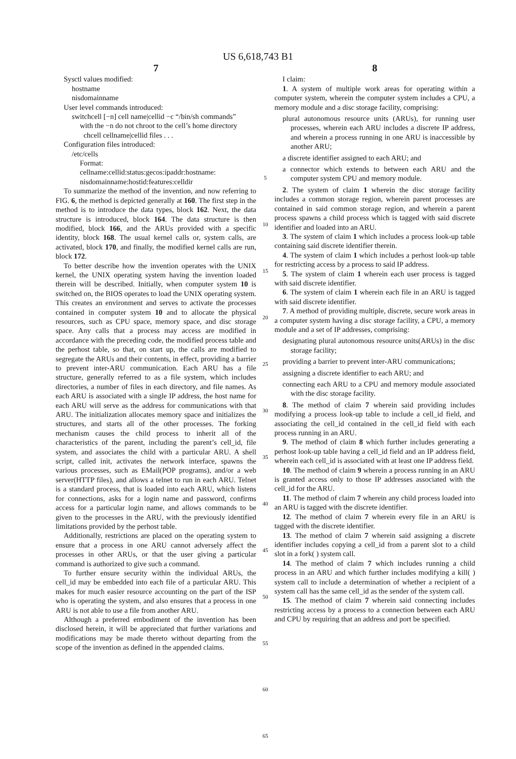US 6,618,743 B1
7
Sysctl values modified:
hostname
nisdomainname
User level commands introduced:
switchcell [−n] cell name|cellid −c “/bin/sh commands”
with the −n do not chroot to the cell’s home directory
chcell cellname|cellid files . . .
Configuration files introduced:
/etc/cells
Format:
cellname:cellid:status:gecos:ipaddr:hostname:
nisdomainname:hostid:features:celldir
To summarize the method of the invention, and now referring to FIG. 6, the method is depicted generally at 160. The first step in the method is to introduce the data types, block 162. Next, the data structure is introduced, block 164. The data structure is then modified, block 166, and the ARUs provided with a specific identity, block 168. The usual kernel calls or, system calls, are activated, block 170, and finally, the modified kernel calls are run, block 172.
To better describe how the invention operates with the UNIX kernel, the UNIX operating system having the invention loaded therein will be described. Initially, when computer system 10 is switched on, the BIOS operates to load the UNIX operating system. This creates an environment and serves to activate the processes contained in computer system 10 and to allocate the physical resources, such as CPU space, memory space, and disc storage space. Any calls that a process may access are modified in accordance with the preceding code, the modified process table and the perhost table, so that, on start up, the calls are modified to segregate the ARUs and their contents, in effect, providing a barrier to prevent inter-ARU communication. Each ARU has a file structure, generally referred to as a file system, which includes directories, a number of files in each directory, and file names. As each ARU is associated with a single IP address, the host name for each ARU will serve as the address for communications with that ARU. The initialization allocates memory space and initializes the structures, and starts all of the other processes. The forking mechanism causes the child process to inherit all of the characteristics of the parent, including the parent’s cell_id, file system, and associates the child with a particular ARU. A shell script, called init, activates the network interface, spawns the various processes, such as EMail(POP programs), and/or a web server(HTTP files), and allows a telnet to run in each ARU. Telnet is a standard process, that is loaded into each ARU, which listens for connections, asks for a login name and password, confirms access for a particular login name, and allows commands to be given to the processes in the ARU, with the previously identified limitations provided by the perhost table.
Additionally, restrictions are placed on the operating system to ensure that a process in one ARU cannot adversely affect the processes in other ARUs, or that the user giving a particular command is authorized to give such a command.
To further ensure security within the individual ARUs, the cell_id may be embedded into each file of a particular ARU. This makes for much easier resource accounting on the part of the ISP who is operating the system, and also ensures that a process in one ARU is not able to use a file from another ARU.
Although a preferred embodiment of the invention has been disclosed herein, it will be appreciated that further variations and modifications may be made thereto without departing from the scope of the invention as defined in the appended claims.
5
10
15
20
25
30
35
40
45
50
55
60
65
8
I claim:
1. A system of multiple work areas for operating within a computer system, wherein the computer system includes a CPU, a memory module and a disc storage facility, comprising:
plural autonomous resource units (ARUs), for running user processes, wherein each ARU includes a discrete IP address, and wherein a process running in one ARU is inaccessible by another ARU;
a discrete identifier assigned to each ARU; and
a connector which extends to between each ARU and the computer system CPU and memory module.
2. The system of claim 1 wherein the disc storage facility includes a common storage region, wherein parent processes are contained in said common storage region, and wherein a parent process spawns a child process which is tagged with said discrete identifier and loaded into an ARU.
3. The system of claim 1 which includes a process look-up table containing said discrete identifier therein.
4. The system of claim 1 which includes a perhost look-up table for restricting access by a process to said IP address.
5. The system of claim 1 wherein each user process is tagged with said discrete identifier.
6. The system of claim 1 wherein each file in an ARU is tagged with said discrete identifier.
7. A method of providing multiple, discrete, secure work areas in a computer system having a disc storage facility, a CPU, a memory module and a set of IP addresses, comprising:
designating plural autonomous resource units(ARUs) in the disc storage facility;
providing a barrier to prevent inter-ARU communications;
assigning a discrete identifier to each ARU; and
connecting each ARU to a CPU and memory module associated with the disc storage facility.
8. The method of claim 7 wherein said providing includes modifying a process look-up table to include a cell_id field, and associating the cell_id contained in the cell_id field with each process running in an ARU.
9. The method of claim 8 which further includes generating a perhost look-up table having a cell_id field and an IP address field, wherein each cell_id is associated with at least one IP address field.
10. The method of claim 9 wherein a process running in an ARU is granted access only to those IP addresses associated with the cell_id for the ARU.
11. The method of claim 7 wherein any child process loaded into an ARU is tagged with the discrete identifier.
12. The method of claim 7 wherein every file in an ARU is tagged with the discrete identifier.
13. The method of claim 7 wherein said assigning a discrete identifier includes copying a cell_id from a parent slot to a child slot in a fork( ) system call.
14. The method of claim 7 which includes running a child process in an ARU and which further includes modifying a kill( ) system call to include a determination of whether a recipient of a system call has the same cell_id as the sender of the system call.
15. The method of claim 7 wherein said connecting includes restricting access by a process to a connection between each ARU and CPU by requiring that an address and port be specified.